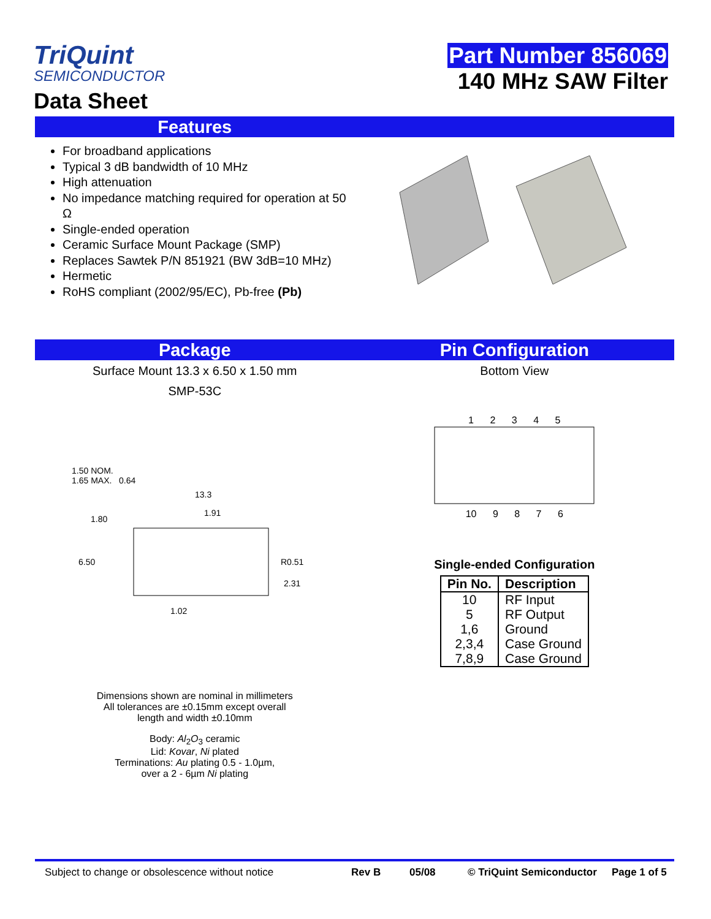TriQuint
SEMICONDUCTOR
Data Sheet
Part Number 856069
140 MHz SAW Filter
Features
For broadband applications
Typical 3 dB bandwidth of 10 MHz
High attenuation
No impedance matching required for operation at 50 Ω
Single-ended operation
Ceramic Surface Mount Package (SMP)
Replaces Sawtek P/N 851921 (BW 3dB=10 MHz)
Hermetic
RoHS compliant (2002/95/EC), Pb-free (Pb)
Package Pin Configuration
Surface Mount 13.3 x 6.50 x 1.50 mm
SMP-53C
1.50 NOM.
1.65 MAX. 0.64
13.3
1.91
1.80
6.50
R0.51
2.31
1.02
Dimensions shown are nominal in millimeters
All tolerances are ±0.15mm except overall
length and width ±0.10mm
Body: Al<sub>2</sub>O<sub>3</sub> ceramic
Lid: Kovar, Ni plated
Terminations: Au plating 0.5 - 1.0µm,
over a 2 - 6µm Ni plating
Bottom View
1 2 3 4 5
10 9 8 7 6
Single-ended Configuration
| Pin No. | Description |
| --- | --- |
| 10 | RF Input |
| 5 | RF Output |
| 1,6 | Ground |
| 2,3,4 | Case Ground |
| 7,8,9 | Case Ground |
Subject to change or obsolescence without notice Rev B 05/08 © TriQuint Semiconductor Page 1 of 5